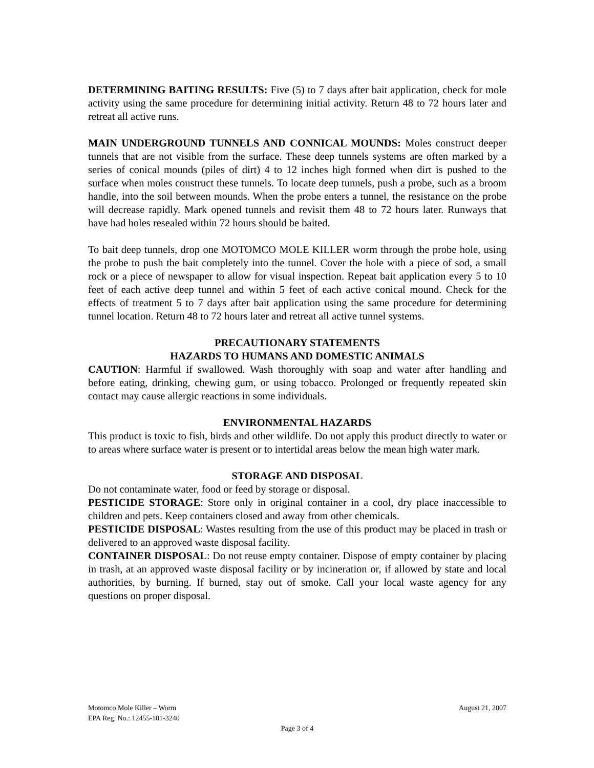DETERMINING BAITING RESULTS: Five (5) to 7 days after bait application, check for mole activity using the same procedure for determining initial activity. Return 48 to 72 hours later and retreat all active runs.
MAIN UNDERGROUND TUNNELS AND CONNICAL MOUNDS: Moles construct deeper tunnels that are not visible from the surface. These deep tunnels systems are often marked by a series of conical mounds (piles of dirt) 4 to 12 inches high formed when dirt is pushed to the surface when moles construct these tunnels. To locate deep tunnels, push a probe, such as a broom handle, into the soil between mounds. When the probe enters a tunnel, the resistance on the probe will decrease rapidly. Mark opened tunnels and revisit them 48 to 72 hours later. Runways that have had holes resealed within 72 hours should be baited.
To bait deep tunnels, drop one MOTOMCO MOLE KILLER worm through the probe hole, using the probe to push the bait completely into the tunnel. Cover the hole with a piece of sod, a small rock or a piece of newspaper to allow for visual inspection. Repeat bait application every 5 to 10 feet of each active deep tunnel and within 5 feet of each active conical mound. Check for the effects of treatment 5 to 7 days after bait application using the same procedure for determining tunnel location. Return 48 to 72 hours later and retreat all active tunnel systems.
PRECAUTIONARY STATEMENTS
HAZARDS TO HUMANS AND DOMESTIC ANIMALS
CAUTION: Harmful if swallowed. Wash thoroughly with soap and water after handling and before eating, drinking, chewing gum, or using tobacco. Prolonged or frequently repeated skin contact may cause allergic reactions in some individuals.
ENVIRONMENTAL HAZARDS
This product is toxic to fish, birds and other wildlife. Do not apply this product directly to water or to areas where surface water is present or to intertidal areas below the mean high water mark.
STORAGE AND DISPOSAL
Do not contaminate water, food or feed by storage or disposal.
PESTICIDE STORAGE: Store only in original container in a cool, dry place inaccessible to children and pets. Keep containers closed and away from other chemicals.
PESTICIDE DISPOSAL: Wastes resulting from the use of this product may be placed in trash or delivered to an approved waste disposal facility.
CONTAINER DISPOSAL: Do not reuse empty container. Dispose of empty container by placing in trash, at an approved waste disposal facility or by incineration or, if allowed by state and local authorities, by burning. If burned, stay out of smoke. Call your local waste agency for any questions on proper disposal.
Motomco Mole Killer – Worm August 21, 2007
EPA Reg. No.: 12455-101-3240
Page 3 of 4